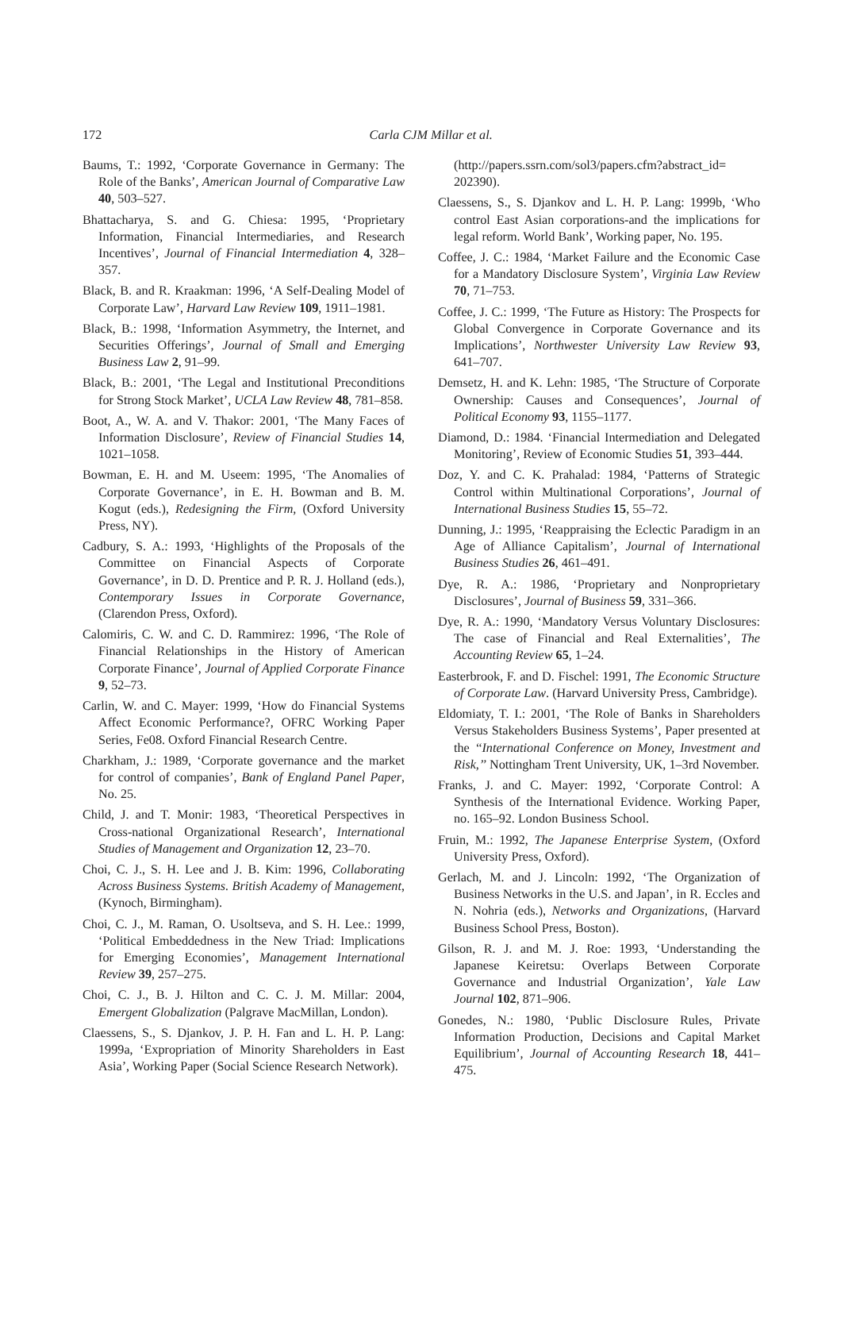172
Carla CJM Millar et al.
Baums, T.: 1992, ‘Corporate Governance in Germany: The Role of the Banks’, American Journal of Comparative Law 40, 503–527.
Bhattacharya, S. and G. Chiesa: 1995, ‘Proprietary Information, Financial Intermediaries, and Research Incentives’, Journal of Financial Intermediation 4, 328–357.
Black, B. and R. Kraakman: 1996, ‘A Self-Dealing Model of Corporate Law’, Harvard Law Review 109, 1911–1981.
Black, B.: 1998, ‘Information Asymmetry, the Internet, and Securities Offerings’, Journal of Small and Emerging Business Law 2, 91–99.
Black, B.: 2001, ‘The Legal and Institutional Preconditions for Strong Stock Market’, UCLA Law Review 48, 781–858.
Boot, A., W. A. and V. Thakor: 2001, ‘The Many Faces of Information Disclosure’, Review of Financial Studies 14, 1021–1058.
Bowman, E. H. and M. Useem: 1995, ‘The Anomalies of Corporate Governance’, in E. H. Bowman and B. M. Kogut (eds.), Redesigning the Firm, (Oxford University Press, NY).
Cadbury, S. A.: 1993, ‘Highlights of the Proposals of the Committee on Financial Aspects of Corporate Governance’, in D. D. Prentice and P. R. J. Holland (eds.), Contemporary Issues in Corporate Governance, (Clarendon Press, Oxford).
Calomiris, C. W. and C. D. Rammirez: 1996, ‘The Role of Financial Relationships in the History of American Corporate Finance’, Journal of Applied Corporate Finance 9, 52–73.
Carlin, W. and C. Mayer: 1999, ‘How do Financial Systems Affect Economic Performance?, OFRC Working Paper Series, Fe08. Oxford Financial Research Centre.
Charkham, J.: 1989, ‘Corporate governance and the market for control of companies’, Bank of England Panel Paper, No. 25.
Child, J. and T. Monir: 1983, ‘Theoretical Perspectives in Cross-national Organizational Research’, International Studies of Management and Organization 12, 23–70.
Choi, C. J., S. H. Lee and J. B. Kim: 1996, Collaborating Across Business Systems. British Academy of Management, (Kynoch, Birmingham).
Choi, C. J., M. Raman, O. Usoltseva, and S. H. Lee.: 1999, ‘Political Embeddedness in the New Triad: Implications for Emerging Economies’, Management International Review 39, 257–275.
Choi, C. J., B. J. Hilton and C. C. J. M. Millar: 2004, Emergent Globalization (Palgrave MacMillan, London).
Claessens, S., S. Djankov, J. P. H. Fan and L. H. P. Lang: 1999a, ‘Expropriation of Minority Shareholders in East Asia’, Working Paper (Social Science Research Network).
(http://papers.ssrn.com/sol3/papers.cfm?abstract_id= 202390).
Claessens, S., S. Djankov and L. H. P. Lang: 1999b, ‘Who control East Asian corporations-and the implications for legal reform. World Bank’, Working paper, No. 195.
Coffee, J. C.: 1984, ‘Market Failure and the Economic Case for a Mandatory Disclosure System’, Virginia Law Review 70, 71–753.
Coffee, J. C.: 1999, ‘The Future as History: The Prospects for Global Convergence in Corporate Governance and its Implications’, Northwester University Law Review 93, 641–707.
Demsetz, H. and K. Lehn: 1985, ‘The Structure of Corporate Ownership: Causes and Consequences’, Journal of Political Economy 93, 1155–1177.
Diamond, D.: 1984. ‘Financial Intermediation and Delegated Monitoring’, Review of Economic Studies 51, 393–444.
Doz, Y. and C. K. Prahalad: 1984, ‘Patterns of Strategic Control within Multinational Corporations’, Journal of International Business Studies 15, 55–72.
Dunning, J.: 1995, ‘Reappraising the Eclectic Paradigm in an Age of Alliance Capitalism’, Journal of International Business Studies 26, 461–491.
Dye, R. A.: 1986, ‘Proprietary and Nonproprietary Disclosures’, Journal of Business 59, 331–366.
Dye, R. A.: 1990, ‘Mandatory Versus Voluntary Disclosures: The case of Financial and Real Externalities’, The Accounting Review 65, 1–24.
Easterbrook, F. and D. Fischel: 1991, The Economic Structure of Corporate Law. (Harvard University Press, Cambridge).
Eldomiaty, T. I.: 2001, ‘The Role of Banks in Shareholders Versus Stakeholders Business Systems’, Paper presented at the ‘‘International Conference on Money, Investment and Risk,’’ Nottingham Trent University, UK, 1–3rd November.
Franks, J. and C. Mayer: 1992, ‘Corporate Control: A Synthesis of the International Evidence. Working Paper, no. 165–92. London Business School.
Fruin, M.: 1992, The Japanese Enterprise System, (Oxford University Press, Oxford).
Gerlach, M. and J. Lincoln: 1992, ‘The Organization of Business Networks in the U.S. and Japan’, in R. Eccles and N. Nohria (eds.), Networks and Organizations, (Harvard Business School Press, Boston).
Gilson, R. J. and M. J. Roe: 1993, ‘Understanding the Japanese Keiretsu: Overlaps Between Corporate Governance and Industrial Organization’, Yale Law Journal 102, 871–906.
Gonedes, N.: 1980, ‘Public Disclosure Rules, Private Information Production, Decisions and Capital Market Equilibrium’, Journal of Accounting Research 18, 441–475.